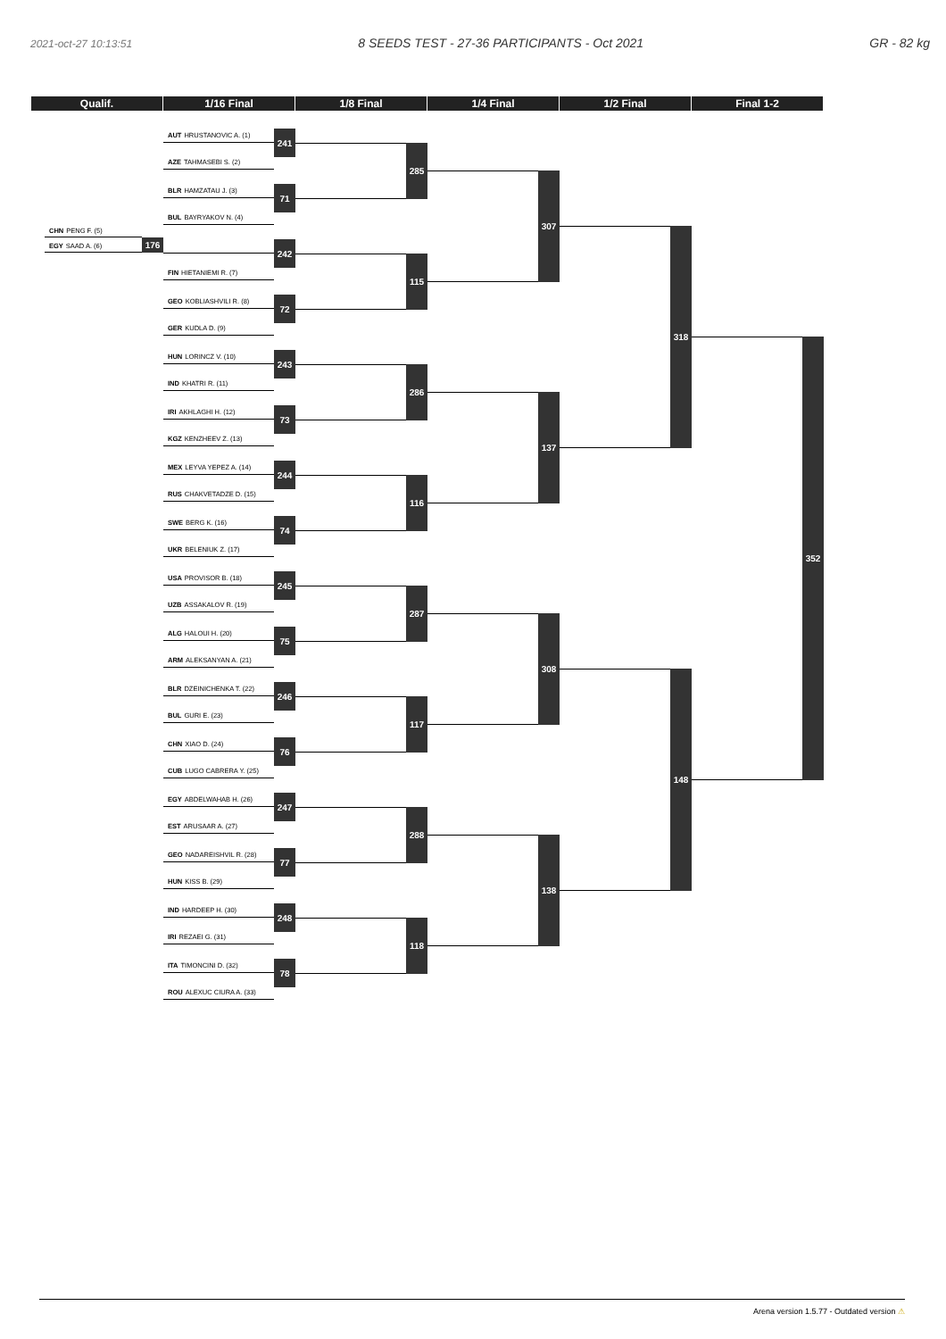2021-oct-27 10:13:51 8 SEEDS TEST - 27-36 PARTICIPANTS - Oct 2021 GR - 82 kg
Qualif.
1/16 Final
1/8 Final
1/4 Final
1/2 Final
Final 1-2
CHN PENG F. (5)
EGY SAAD A. (6)
176
AUT HRUSTANOVIC A. (1)
AZE TAHMASEBI S. (2)
241
BLR HAMZATAU J. (3)
BUL BAYRYAKOV N. (4)
71
FIN HIETANIEMI R. (7)
242
GEO KOBLIASHVILI R. (8)
GER KUDLA D. (9)
72
HUN LORINCZ V. (10)
IND KHATRI R. (11)
243
IRI AKHLAGHI H. (12)
KGZ KENZHEEV Z. (13)
73
MEX LEYVA YEPEZ A. (14)
RUS CHAKVETADZE D. (15)
244
SWE BERG K. (16)
UKR BELENIUK Z. (17)
74
USA PROVISOR B. (18)
UZB ASSAKALOV R. (19)
245
ALG HALOUI H. (20)
ARM ALEKSANYAN A. (21)
75
BLR DZEINICHENKA T. (22)
BUL GURI E. (23)
246
CHN XIAO D. (24)
CUB LUGO CABRERA Y. (25)
76
EGY ABDELWAHAB H. (26)
EST ARUSAAR A. (27)
247
GEO NADAREISHVIL R. (28)
HUN KISS B. (29)
77
IND HARDEEP H. (30)
IRI REZAEI G. (31)
248
ITA TIMONCINI D. (32)
ROU ALEXUC CIURA A. (33)
78
285
115
286
116
287
117
288
118
307
137
308
138
318
148
352
Arena version 1.5.77 - Outdated version ⚠